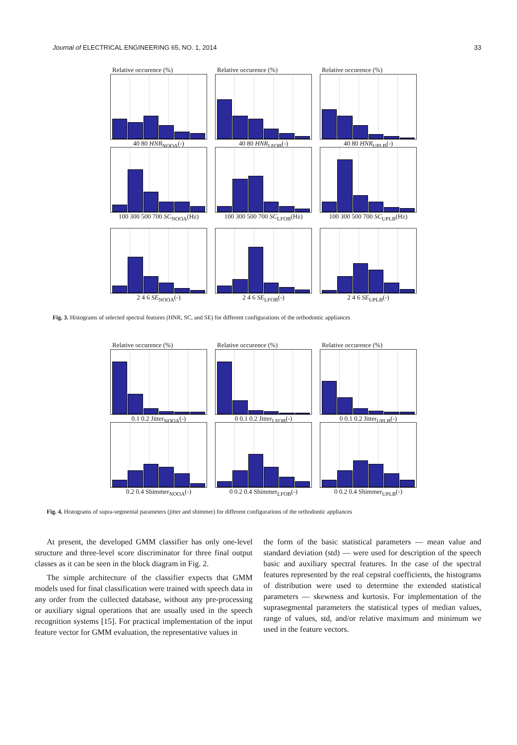Journal of ELECTRICAL ENGINEERING 65, NO. 1, 2014 33
Relative occurence (%)
40 80 HNR<sub>NOOA</sub>(-)
Relative occurence (%)
40 80 HNR<sub>LFOB</sub>(-)
Relative occurence (%)
40 80 HNR<sub>UPLB</sub>(-)
100 300 500 700 SC<sub>NOOA</sub>(Hz)
100 300 500 700 SC<sub>LFOB</sub>(Hz)
100 300 500 700 SC<sub>UPLB</sub>(Hz)
2 4 6 SE<sub>NOOA</sub>(-)
2 4 6 SE<sub>LFOB</sub>(-)
2 4 6 SE<sub>UPLB</sub>(-)
Fig. 3. Histograms of selected spectral features (HNR, SC, and SE) for different configurations of the orthodontic appliances
Relative occurence (%)
0.1 0.2 Jitter<sub>NOOA</sub>(-)
Relative occurence (%)
0 0.1 0.2 Jitter<sub>LFOB</sub>(-)
Relative occurence (%)
0 0.1 0.2 Jitter<sub>UPLB</sub>(-)
0.2 0.4 Shimmer<sub>NOOA</sub>(-)
0 0.2 0.4 Shimmer<sub>LFOB</sub>(-)
0 0.2 0.4 Shimmer<sub>UPLB</sub>(-)
Fig. 4. Histograms of supra-segmental parameters (jitter and shimmer) for different configurations of the orthodontic appliances
At present, the developed GMM classifier has only one-level structure and three-level score discriminator for three final output classes as it can be seen in the block diagram in Fig. 2.
The simple architecture of the classifier expects that GMM models used for final classification were trained with speech data in any order from the collected database, without any pre-processing or auxiliary signal operations that are usually used in the speech recognition systems [15]. For practical implementation of the input feature vector for GMM evaluation, the representative values in
the form of the basic statistical parameters — mean value and standard deviation (std) — were used for description of the speech basic and auxiliary spectral features. In the case of the spectral features represented by the real cepstral coefficients, the histograms of distribution were used to determine the extended statistical parameters — skewness and kurtosis. For implementation of the suprasegmental parameters the statistical types of median values, range of values, std, and/or relative maximum and minimum we used in the feature vectors.